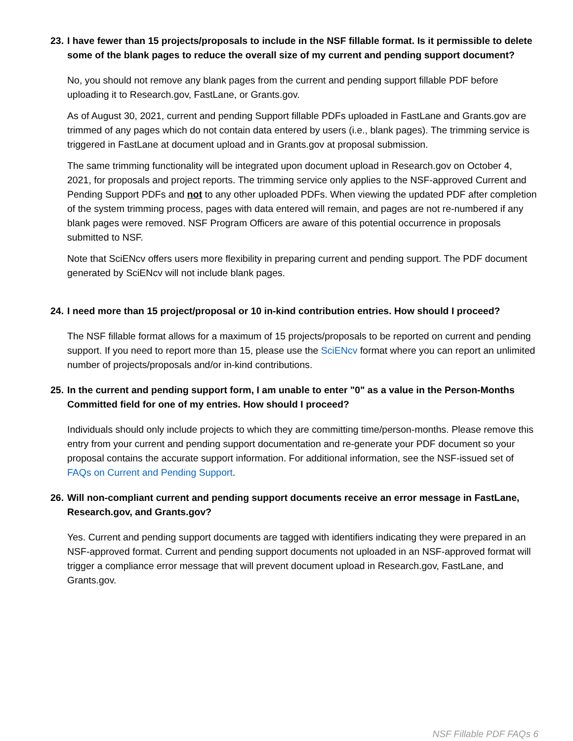23. I have fewer than 15 projects/proposals to include in the NSF fillable format. Is it permissible to delete some of the blank pages to reduce the overall size of my current and pending support document?
No, you should not remove any blank pages from the current and pending support fillable PDF before uploading it to Research.gov, FastLane, or Grants.gov.
As of August 30, 2021, current and pending Support fillable PDFs uploaded in FastLane and Grants.gov are trimmed of any pages which do not contain data entered by users (i.e., blank pages). The trimming service is triggered in FastLane at document upload and in Grants.gov at proposal submission.
The same trimming functionality will be integrated upon document upload in Research.gov on October 4, 2021, for proposals and project reports. The trimming service only applies to the NSF-approved Current and Pending Support PDFs and not to any other uploaded PDFs. When viewing the updated PDF after completion of the system trimming process, pages with data entered will remain, and pages are not re-numbered if any blank pages were removed. NSF Program Officers are aware of this potential occurrence in proposals submitted to NSF.
Note that SciENcv offers users more flexibility in preparing current and pending support. The PDF document generated by SciENcv will not include blank pages.
24. I need more than 15 project/proposal or 10 in-kind contribution entries. How should I proceed?
The NSF fillable format allows for a maximum of 15 projects/proposals to be reported on current and pending support. If you need to report more than 15, please use the SciENcv format where you can report an unlimited number of projects/proposals and/or in-kind contributions.
25. In the current and pending support form, I am unable to enter "0" as a value in the Person-Months Committed field for one of my entries. How should I proceed?
Individuals should only include projects to which they are committing time/person-months. Please remove this entry from your current and pending support documentation and re-generate your PDF document so your proposal contains the accurate support information. For additional information, see the NSF-issued set of FAQs on Current and Pending Support.
26. Will non-compliant current and pending support documents receive an error message in FastLane, Research.gov, and Grants.gov?
Yes. Current and pending support documents are tagged with identifiers indicating they were prepared in an NSF-approved format. Current and pending support documents not uploaded in an NSF-approved format will trigger a compliance error message that will prevent document upload in Research.gov, FastLane, and Grants.gov.
NSF Fillable PDF FAQs 6